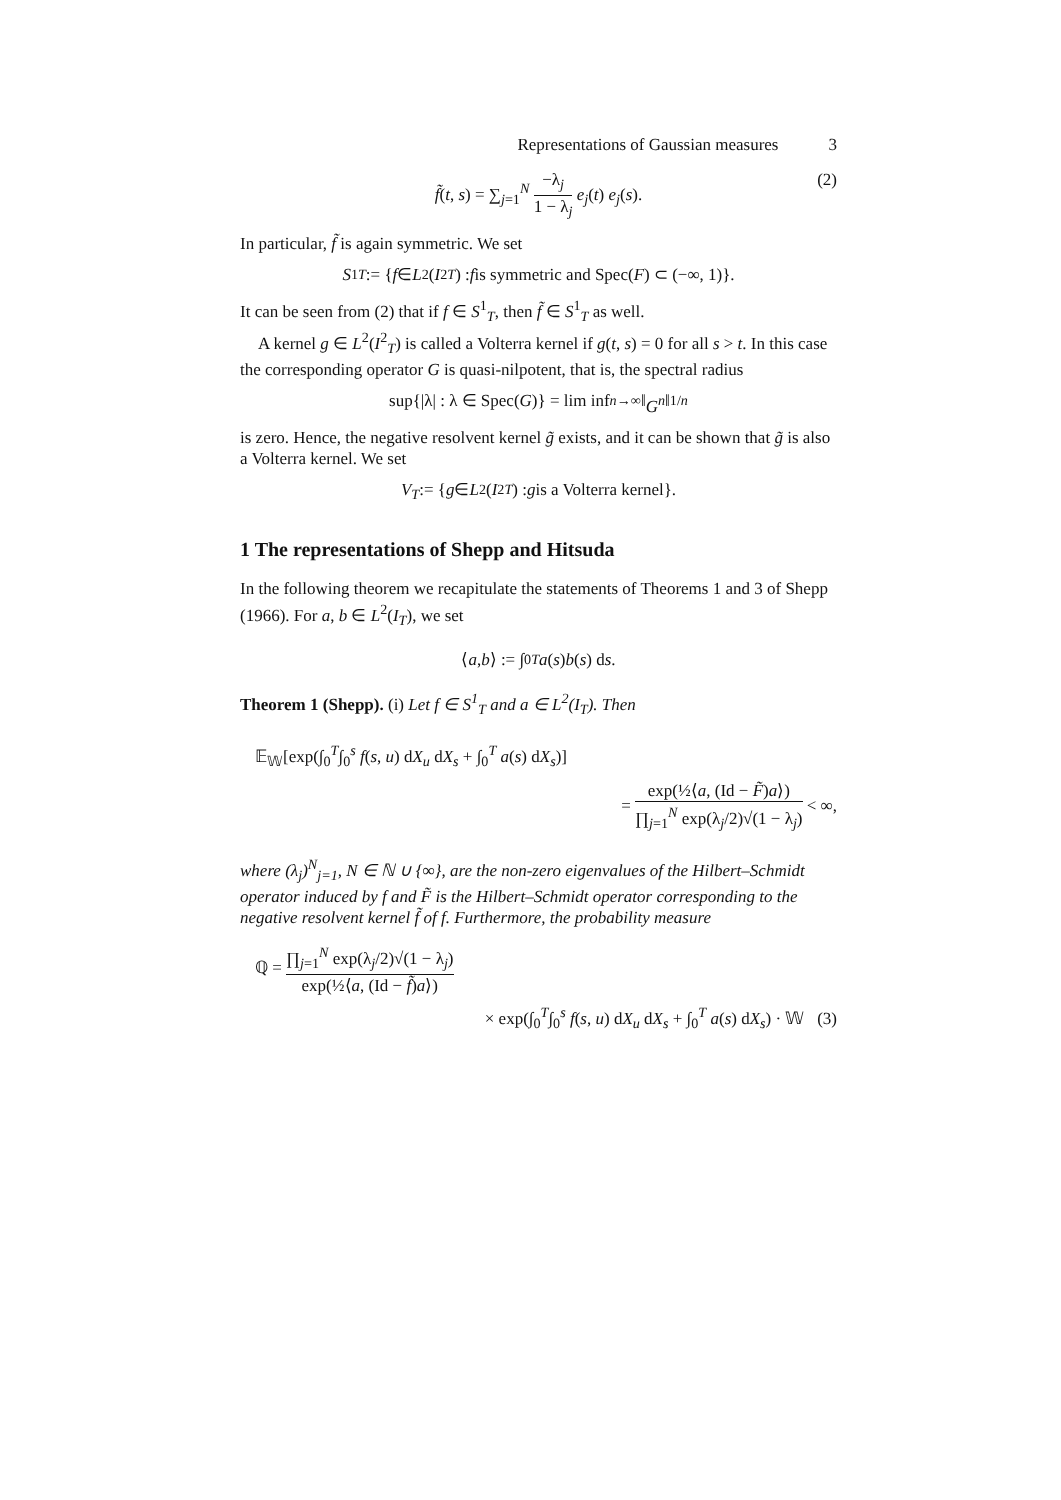Representations of Gaussian measures 3
f̃(t, s) = ∑<sub>j=1</sub><sup>N</sup> −λ<sub>j</sub> 1 − λ<sub>j</sub> e<sub>j</sub>(t) e<sub>j</sub>(s). (2)
In particular, f̃ is again symmetric. We set
S<sup>1</sup><sub>T</sub> := { f ∈ L<sup>2</sup>(I<sup>2</sup><sub>T</sub>) : f is symmetric and Spec(F) ⊂ (−∞, 1)}.
It can be seen from (2) that if f ∈ S<sup>1</sup><sub>T</sub>, then f̃ ∈ S<sup>1</sup><sub>T</sub> as well.
A kernel g ∈ L<sup>2</sup>(I<sup>2</sup><sub>T</sub>) is called a Volterra kernel if g(t, s) = 0 for all s > t. In this case the corresponding operator G is quasi-nilpotent, that is, the spectral radius
sup{|λ| : λ ∈ Spec(G)} = lim inf<sub>n→∞</sub> ‖ G<sup>n</sup> ‖<sup>1/n</sup>
is zero. Hence, the negative resolvent kernel g̃ exists, and it can be shown that g̃ is also a Volterra kernel. We set
V<sub>T</sub> := { g ∈ L<sup>2</sup>(I<sup>2</sup><sub>T</sub>) : g is a Volterra kernel}.
1 The representations of Shepp and Hitsuda
In the following theorem we recapitulate the statements of Theorems 1 and 3 of Shepp (1966). For a, b ∈ L<sup>2</sup>(I<sub>T</sub>), we set
⟨ a, b ⟩ := ∫<sub>0</sub><sup>T</sup> a (s) b (s) d s.
Theorem 1 (Shepp). (i) Let f ∈ S<sup>1</sup><sub>T</sub> and a ∈ L<sup>2</sup>(I<sub>T</sub>). Then
𝔼<sub>𝕎</sub>[exp(∫<sub>0</sub><sup>T</sup>∫<sub>0</sub><sup>s</sup> f(s, u) dX<sub>u</sub> dX<sub>s</sub> + ∫<sub>0</sub><sup>T</sup> a(s) dX<sub>s</sub>)]
= exp(½⟨a, (Id − F̃)a⟩) ∏<sub>j=1</sub><sup>N</sup> exp(λ<sub>j</sub>/2)√(1 − λ<sub>j</sub>) < ∞,
where (λ<sub>j</sub>)<sup>N</sup><sub>j=1</sub>, N ∈ ℕ ∪ {∞}, are the non-zero eigenvalues of the Hilbert–Schmidt operator induced by f and F̃ is the Hilbert–Schmidt operator corresponding to the negative resolvent kernel f̃ of f. Furthermore, the probability measure
ℚ = ∏<sub>j=1</sub><sup>N</sup> exp(λ<sub>j</sub>/2)√(1 − λ<sub>j</sub>) exp(½⟨a, (Id − f̃)a⟩)
× exp(∫<sub>0</sub><sup>T</sup>∫<sub>0</sub><sup>s</sup> f(s, u) dX<sub>u</sub> dX<sub>s</sub> + ∫<sub>0</sub><sup>T</sup> a(s) dX<sub>s</sub>) · 𝕎 (3)